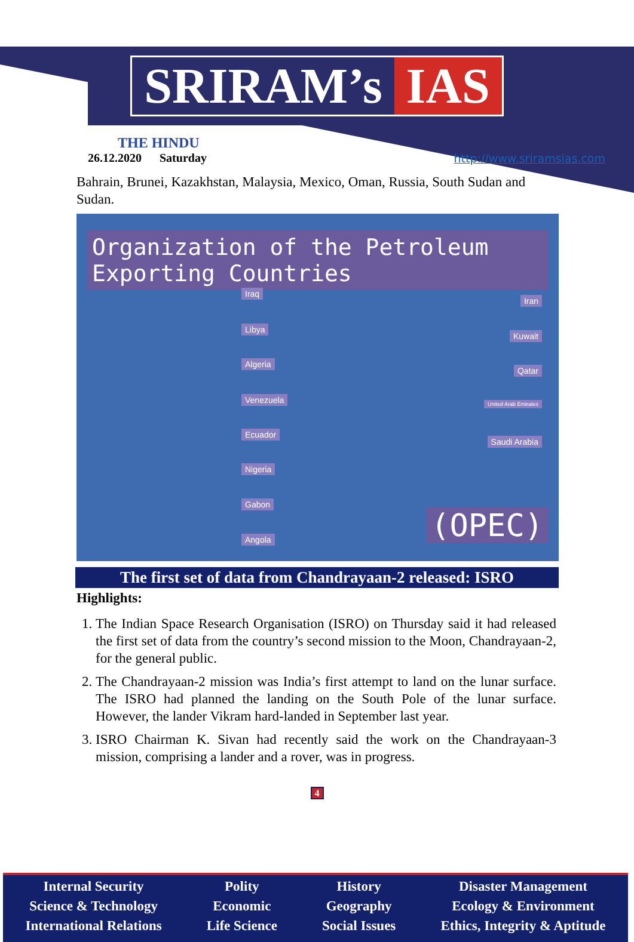SRIRAM’s IAS
THE HINDU
26.12.2020 Saturday
http://www.sriramsias.com
Bahrain, Brunei, Kazakhstan, Malaysia, Mexico, Oman, Russia, South Sudan and Sudan.
Organization of the Petroleum Exporting Countries
Iraq
Libya
Algeria
Venezuela
Ecuador
Nigeria
Gabon
Angola
Iran
Kuwait
Qatar
United Arab Emirates
Saudi Arabia
(OPEC)
The first set of data from Chandrayaan-2 released: ISRO
Highlights:
1. The Indian Space Research Organisation (ISRO) on Thursday said it had released the first set of data from the country’s second mission to the Moon, Chandrayaan-2, for the general public.
2. The Chandrayaan-2 mission was India’s first attempt to land on the lunar surface. The ISRO had planned the landing on the South Pole of the lunar surface. However, the lander Vikram hard-landed in September last year.
3. ISRO Chairman K. Sivan had recently said the work on the Chandrayaan-3 mission, comprising a lander and a rover, was in progress.
4
Internal Security
Science & Technology
International Relations
Polity
Economic
Life Science
History
Geography
Social Issues
Disaster Management
Ecology & Environment
Ethics, Integrity & Aptitude